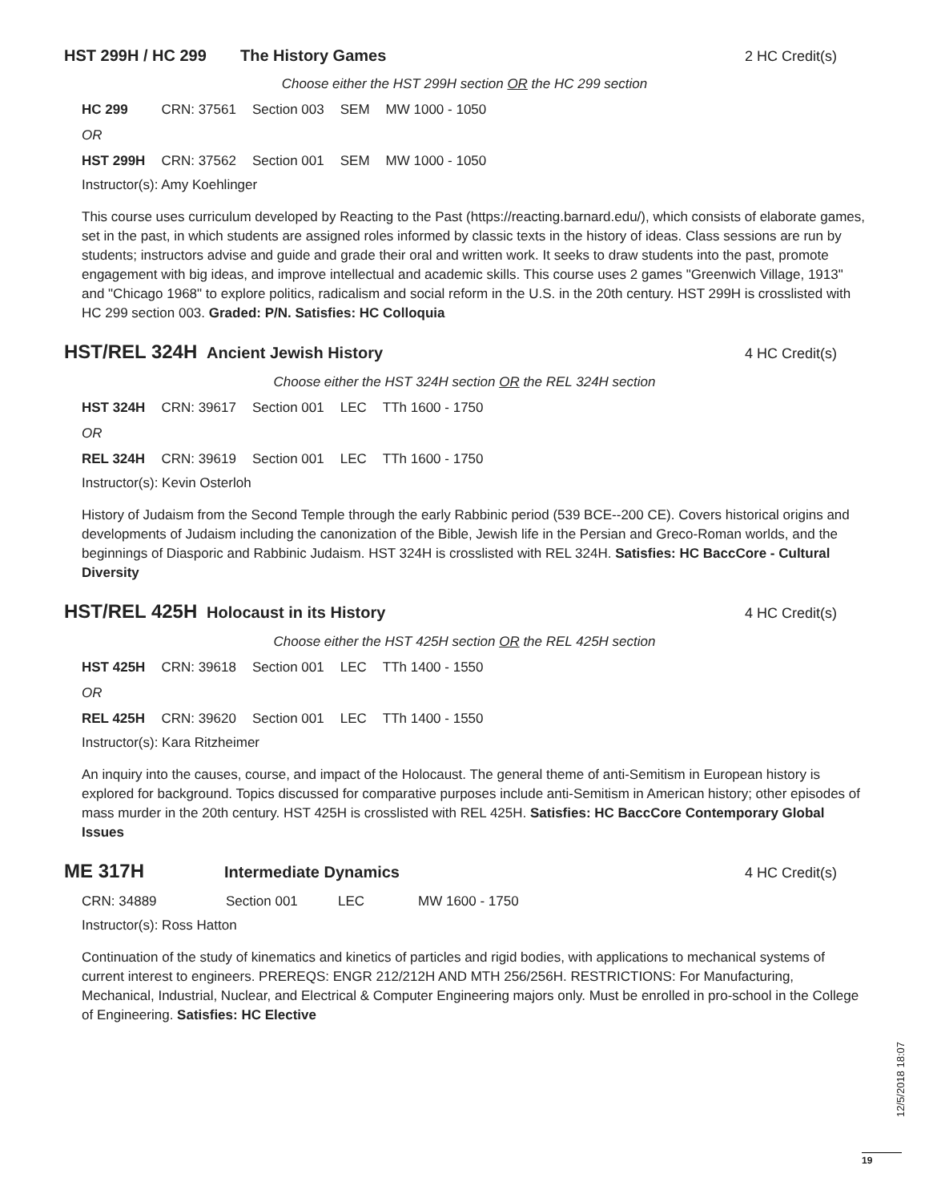HST 299H / HC 299 The History Games 2 HC Credit(s)
Choose either the HST 299H section OR the HC 299 section
| HC 299 | CRN: 37561 | Section 003 | SEM | MW 1000 - 1050 |
| OR | | | | |
| HST 299H | CRN: 37562 | Section 001 | SEM | MW 1000 - 1050 |
Instructor(s): Amy Koehlinger
This course uses curriculum developed by Reacting to the Past (https://reacting.barnard.edu/), which consists of elaborate games, set in the past, in which students are assigned roles informed by classic texts in the history of ideas. Class sessions are run by students; instructors advise and guide and grade their oral and written work. It seeks to draw students into the past, promote engagement with big ideas, and improve intellectual and academic skills. This course uses 2 games "Greenwich Village, 1913" and "Chicago 1968" to explore politics, radicalism and social reform in the U.S. in the 20th century. HST 299H is crosslisted with HC 299 section 003. Graded: P/N. Satisfies: HC Colloquia
HST/REL 324H Ancient Jewish History 4 HC Credit(s)
Choose either the HST 324H section OR the REL 324H section
| HST 324H | CRN: 39617 | Section 001 | LEC | TTh 1600 - 1750 |
| OR | | | | |
| REL 324H | CRN: 39619 | Section 001 | LEC | TTh 1600 - 1750 |
Instructor(s): Kevin Osterloh
History of Judaism from the Second Temple through the early Rabbinic period (539 BCE--200 CE). Covers historical origins and developments of Judaism including the canonization of the Bible, Jewish life in the Persian and Greco-Roman worlds, and the beginnings of Diasporic and Rabbinic Judaism. HST 324H is crosslisted with REL 324H. Satisfies: HC BaccCore - Cultural Diversity
HST/REL 425H Holocaust in its History 4 HC Credit(s)
Choose either the HST 425H section OR the REL 425H section
| HST 425H | CRN: 39618 | Section 001 | LEC | TTh 1400 - 1550 |
| OR | | | | |
| REL 425H | CRN: 39620 | Section 001 | LEC | TTh 1400 - 1550 |
Instructor(s): Kara Ritzheimer
An inquiry into the causes, course, and impact of the Holocaust. The general theme of anti-Semitism in European history is explored for background. Topics discussed for comparative purposes include anti-Semitism in American history; other episodes of mass murder in the 20th century. HST 425H is crosslisted with REL 425H. Satisfies: HC BaccCore Contemporary Global Issues
ME 317H Intermediate Dynamics 4 HC Credit(s)
| CRN: 34889 | Section 001 | LEC | MW 1600 - 1750 |
Instructor(s): Ross Hatton
Continuation of the study of kinematics and kinetics of particles and rigid bodies, with applications to mechanical systems of current interest to engineers. PREREQS: ENGR 212/212H AND MTH 256/256H. RESTRICTIONS: For Manufacturing, Mechanical, Industrial, Nuclear, and Electrical & Computer Engineering majors only. Must be enrolled in pro-school in the College of Engineering. Satisfies: HC Elective
12/5/2018 18:07
19